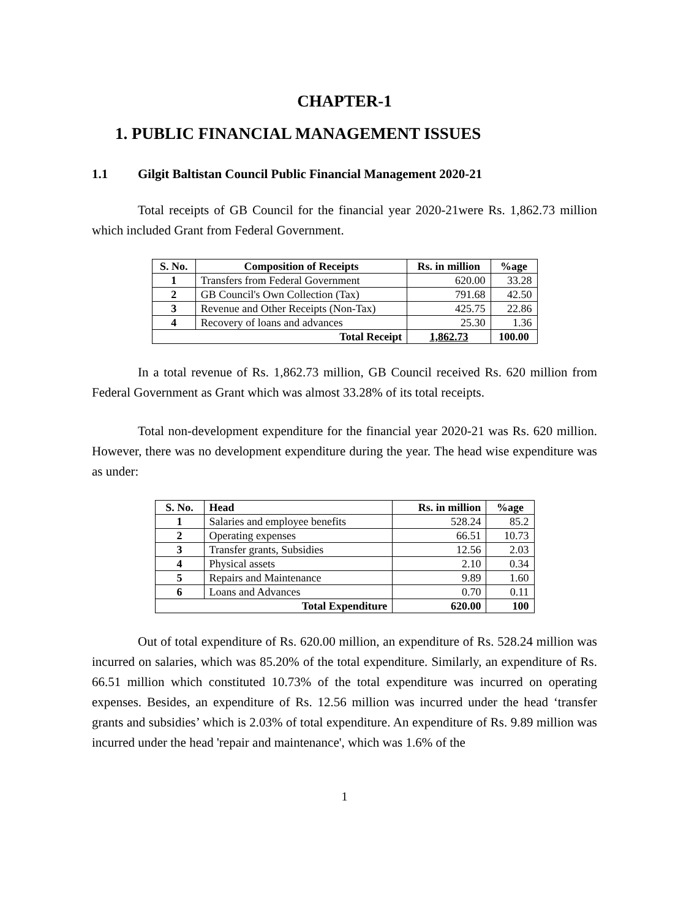CHAPTER-1
1. PUBLIC FINANCIAL MANAGEMENT ISSUES
1.1 Gilgit Baltistan Council Public Financial Management 2020-21
Total receipts of GB Council for the financial year 2020-21were Rs. 1,862.73 million which included Grant from Federal Government.
| S. No. | Composition of Receipts | Rs. in million | %age |
| --- | --- | --- | --- |
| 1 | Transfers from Federal Government | 620.00 | 33.28 |
| 2 | GB Council's Own Collection (Tax) | 791.68 | 42.50 |
| 3 | Revenue and Other Receipts (Non-Tax) | 425.75 | 22.86 |
| 4 | Recovery of loans and advances | 25.30 | 1.36 |
| Total Receipt | | 1,862.73 | 100.00 |
In a total revenue of Rs. 1,862.73 million, GB Council received Rs. 620 million from Federal Government as Grant which was almost 33.28% of its total receipts.
Total non-development expenditure for the financial year 2020-21 was Rs. 620 million. However, there was no development expenditure during the year. The head wise expenditure was as under:
| S. No. | Head | Rs. in million | %age |
| --- | --- | --- | --- |
| 1 | Salaries and employee benefits | 528.24 | 85.2 |
| 2 | Operating expenses | 66.51 | 10.73 |
| 3 | Transfer grants, Subsidies | 12.56 | 2.03 |
| 4 | Physical assets | 2.10 | 0.34 |
| 5 | Repairs and Maintenance | 9.89 | 1.60 |
| 6 | Loans and Advances | 0.70 | 0.11 |
| Total Expenditure | | 620.00 | 100 |
Out of total expenditure of Rs. 620.00 million, an expenditure of Rs. 528.24 million was incurred on salaries, which was 85.20% of the total expenditure. Similarly, an expenditure of Rs. 66.51 million which constituted 10.73% of the total expenditure was incurred on operating expenses. Besides, an expenditure of Rs. 12.56 million was incurred under the head ‘transfer grants and subsidies’ which is 2.03% of total expenditure. An expenditure of Rs. 9.89 million was incurred under the head 'repair and maintenance', which was 1.6% of the
1